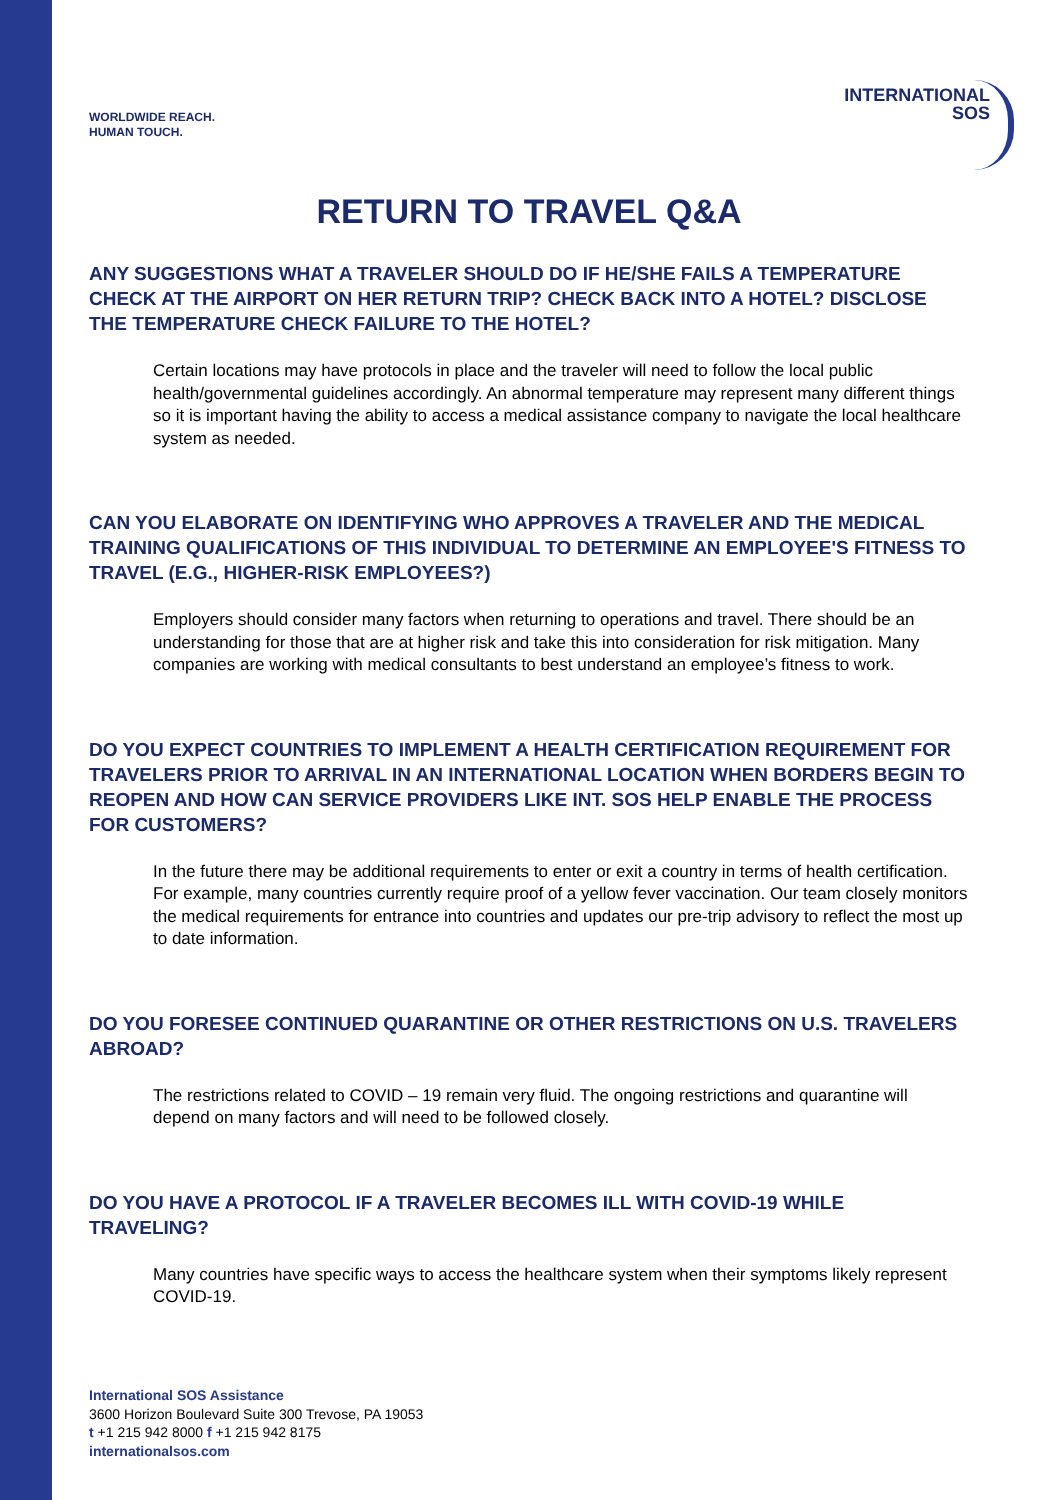WORLDWIDE REACH.
HUMAN TOUCH.
INTERNATIONAL
SOS
RETURN TO TRAVEL Q&A
ANY SUGGESTIONS WHAT A TRAVELER SHOULD DO IF HE/SHE FAILS A TEMPERATURE CHECK AT THE AIRPORT ON HER RETURN TRIP? CHECK BACK INTO A HOTEL? DISCLOSE THE TEMPERATURE CHECK FAILURE TO THE HOTEL?
Certain locations may have protocols in place and the traveler will need to follow the local public health/governmental guidelines accordingly. An abnormal temperature may represent many different things so it is important having the ability to access a medical assistance company to navigate the local healthcare system as needed.
CAN YOU ELABORATE ON IDENTIFYING WHO APPROVES A TRAVELER AND THE MEDICAL TRAINING QUALIFICATIONS OF THIS INDIVIDUAL TO DETERMINE AN EMPLOYEE'S FITNESS TO TRAVEL (E.G., HIGHER-RISK EMPLOYEES?)
Employers should consider many factors when returning to operations and travel. There should be an understanding for those that are at higher risk and take this into consideration for risk mitigation. Many companies are working with medical consultants to best understand an employee’s fitness to work.
DO YOU EXPECT COUNTRIES TO IMPLEMENT A HEALTH CERTIFICATION REQUIREMENT FOR TRAVELERS PRIOR TO ARRIVAL IN AN INTERNATIONAL LOCATION WHEN BORDERS BEGIN TO REOPEN AND HOW CAN SERVICE PROVIDERS LIKE INT. SOS HELP ENABLE THE PROCESS FOR CUSTOMERS?
In the future there may be additional requirements to enter or exit a country in terms of health certification. For example, many countries currently require proof of a yellow fever vaccination. Our team closely monitors the medical requirements for entrance into countries and updates our pre-trip advisory to reflect the most up to date information.
DO YOU FORESEE CONTINUED QUARANTINE OR OTHER RESTRICTIONS ON U.S. TRAVELERS ABROAD?
The restrictions related to COVID – 19 remain very fluid. The ongoing restrictions and quarantine will depend on many factors and will need to be followed closely.
DO YOU HAVE A PROTOCOL IF A TRAVELER BECOMES ILL WITH COVID-19 WHILE TRAVELING?
Many countries have specific ways to access the healthcare system when their symptoms likely represent COVID-19.
International SOS Assistance
3600 Horizon Boulevard Suite 300 Trevose, PA 19053
t +1 215 942 8000 f +1 215 942 8175
internationalsos.com